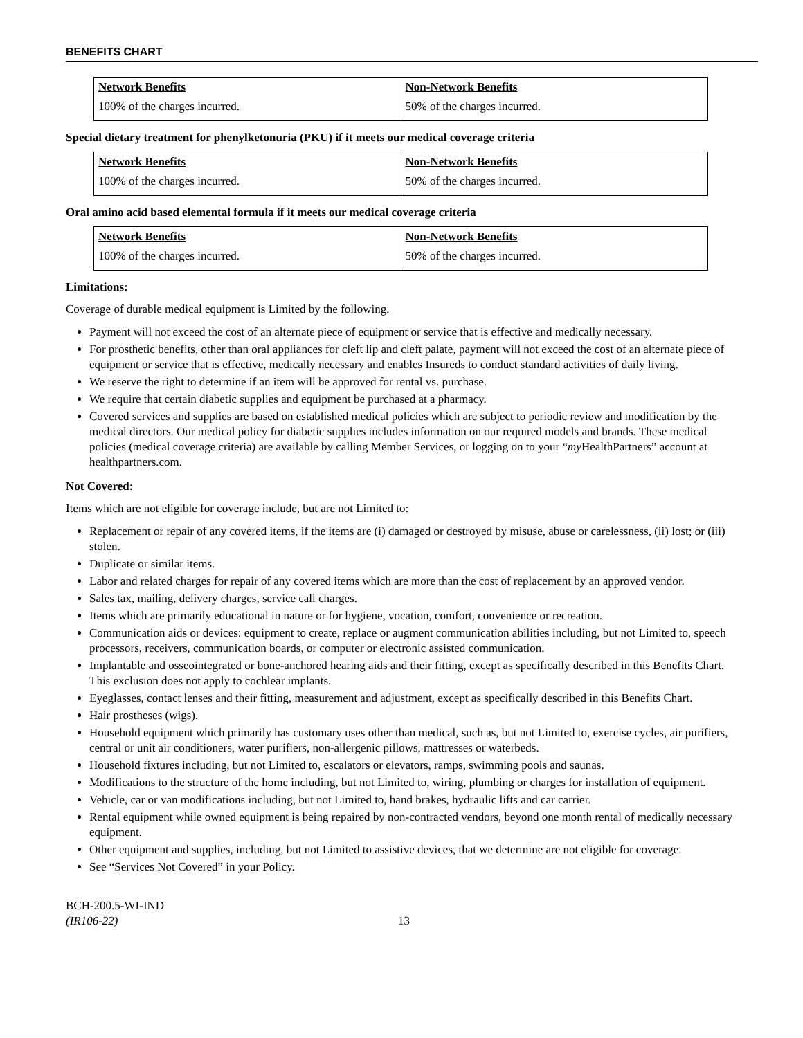BENEFITS CHART
| Network Benefits | Non-Network Benefits |
| --- | --- |
| 100% of the charges incurred. | 50% of the charges incurred. |
Special dietary treatment for phenylketonuria (PKU) if it meets our medical coverage criteria
| Network Benefits | Non-Network Benefits |
| --- | --- |
| 100% of the charges incurred. | 50% of the charges incurred. |
Oral amino acid based elemental formula if it meets our medical coverage criteria
| Network Benefits | Non-Network Benefits |
| --- | --- |
| 100% of the charges incurred. | 50% of the charges incurred. |
Limitations:
Coverage of durable medical equipment is Limited by the following.
Payment will not exceed the cost of an alternate piece of equipment or service that is effective and medically necessary.
For prosthetic benefits, other than oral appliances for cleft lip and cleft palate, payment will not exceed the cost of an alternate piece of equipment or service that is effective, medically necessary and enables Insureds to conduct standard activities of daily living.
We reserve the right to determine if an item will be approved for rental vs. purchase.
We require that certain diabetic supplies and equipment be purchased at a pharmacy.
Covered services and supplies are based on established medical policies which are subject to periodic review and modification by the medical directors. Our medical policy for diabetic supplies includes information on our required models and brands. These medical policies (medical coverage criteria) are available by calling Member Services, or logging on to your “my HealthPartners” account at healthpartners.com.
Not Covered:
Items which are not eligible for coverage include, but are not Limited to:
Replacement or repair of any covered items, if the items are (i) damaged or destroyed by misuse, abuse or carelessness, (ii) lost; or (iii) stolen.
Duplicate or similar items.
Labor and related charges for repair of any covered items which are more than the cost of replacement by an approved vendor.
Sales tax, mailing, delivery charges, service call charges.
Items which are primarily educational in nature or for hygiene, vocation, comfort, convenience or recreation.
Communication aids or devices: equipment to create, replace or augment communication abilities including, but not Limited to, speech processors, receivers, communication boards, or computer or electronic assisted communication.
Implantable and osseointegrated or bone-anchored hearing aids and their fitting, except as specifically described in this Benefits Chart. This exclusion does not apply to cochlear implants.
Eyeglasses, contact lenses and their fitting, measurement and adjustment, except as specifically described in this Benefits Chart.
Hair prostheses (wigs).
Household equipment which primarily has customary uses other than medical, such as, but not Limited to, exercise cycles, air purifiers, central or unit air conditioners, water purifiers, non-allergenic pillows, mattresses or waterbeds.
Household fixtures including, but not Limited to, escalators or elevators, ramps, swimming pools and saunas.
Modifications to the structure of the home including, but not Limited to, wiring, plumbing or charges for installation of equipment.
Vehicle, car or van modifications including, but not Limited to, hand brakes, hydraulic lifts and car carrier.
Rental equipment while owned equipment is being repaired by non-contracted vendors, beyond one month rental of medically necessary equipment.
Other equipment and supplies, including, but not Limited to assistive devices, that we determine are not eligible for coverage.
See “Services Not Covered” in your Policy.
BCH-200.5-WI-IND
(IR106-22)
13